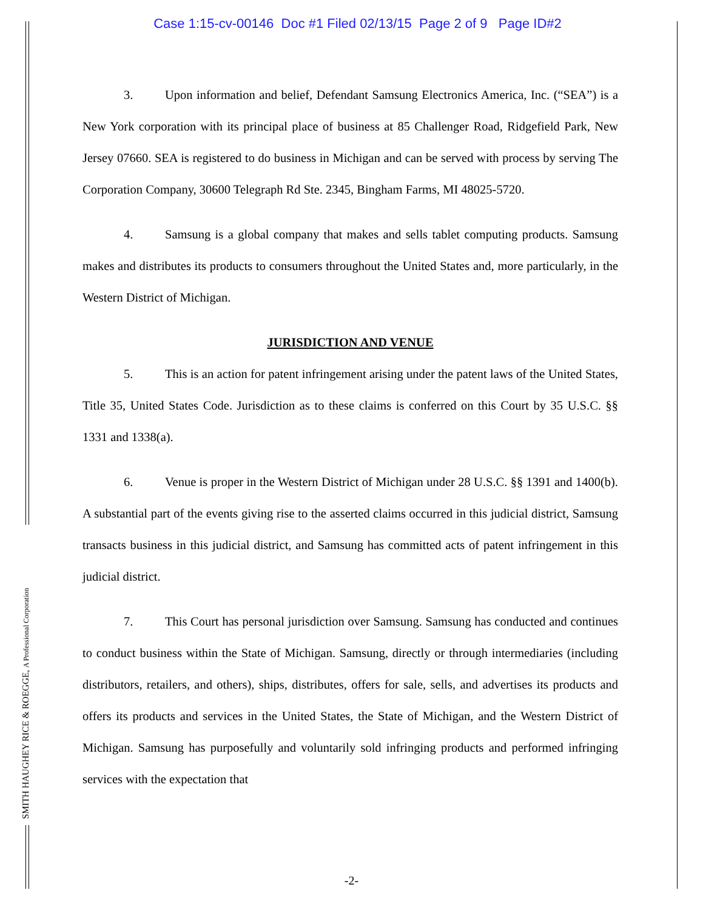Case 1:15-cv-00146 Doc #1 Filed 02/13/15 Page 2 of 9 Page ID#2
3. Upon information and belief, Defendant Samsung Electronics America, Inc. (“SEA”) is a New York corporation with its principal place of business at 85 Challenger Road, Ridgefield Park, New Jersey 07660. SEA is registered to do business in Michigan and can be served with process by serving The Corporation Company, 30600 Telegraph Rd Ste. 2345, Bingham Farms, MI 48025-5720.
4. Samsung is a global company that makes and sells tablet computing products. Samsung makes and distributes its products to consumers throughout the United States and, more particularly, in the Western District of Michigan.
JURISDICTION AND VENUE
5. This is an action for patent infringement arising under the patent laws of the United States, Title 35, United States Code. Jurisdiction as to these claims is conferred on this Court by 35 U.S.C. §§ 1331 and 1338(a).
6. Venue is proper in the Western District of Michigan under 28 U.S.C. §§ 1391 and 1400(b). A substantial part of the events giving rise to the asserted claims occurred in this judicial district, Samsung transacts business in this judicial district, and Samsung has committed acts of patent infringement in this judicial district.
7. This Court has personal jurisdiction over Samsung. Samsung has conducted and continues to conduct business within the State of Michigan. Samsung, directly or through intermediaries (including distributors, retailers, and others), ships, distributes, offers for sale, sells, and advertises its products and offers its products and services in the United States, the State of Michigan, and the Western District of Michigan. Samsung has purposefully and voluntarily sold infringing products and performed infringing services with the expectation that
SMITH HAUGHEY RICE & ROEGGE, A Professional Corporation
-2-